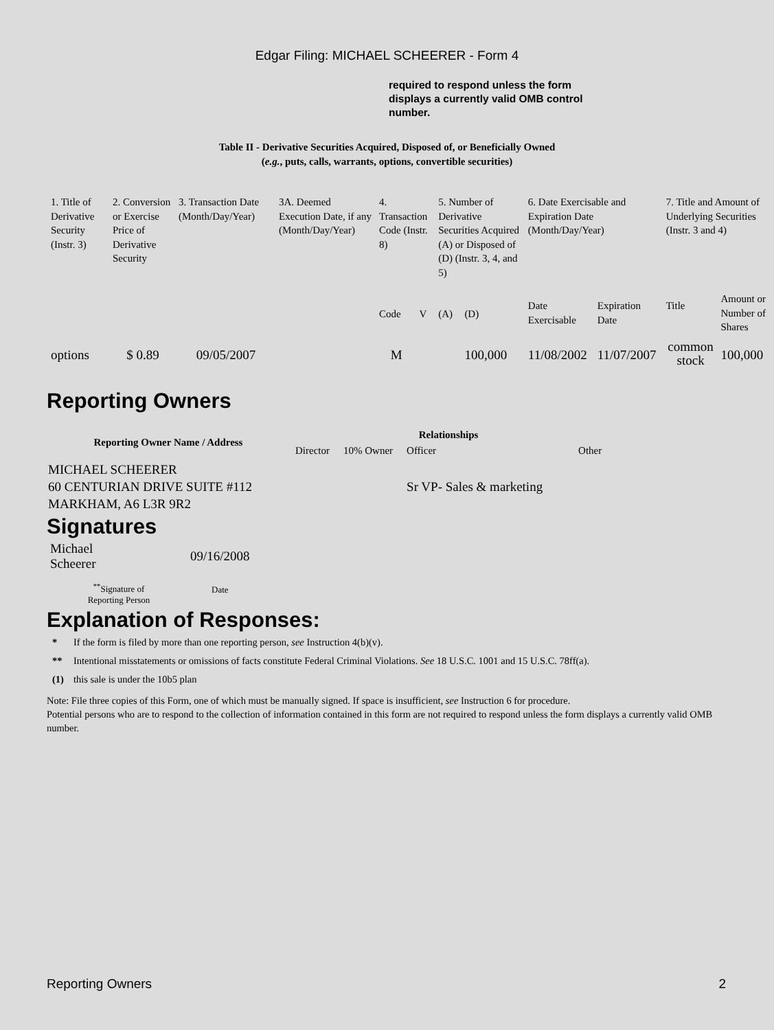Edgar Filing: MICHAEL SCHEERER - Form 4
required to respond unless the form displays a currently valid OMB control number.
Table II - Derivative Securities Acquired, Disposed of, or Beneficially Owned
(e.g., puts, calls, warrants, options, convertible securities)
| 1. Title of Derivative Security (Instr. 3) | 2. Conversion or Exercise Price of Derivative Security | 3. Transaction Date (Month/Day/Year) | 3A. Deemed Execution Date, if any (Month/Day/Year) | 4. Transaction Code (Instr. 8) | | 5. Number of Derivative Securities Acquired (A) or Disposed of (D) (Instr. 3, 4, and 5) | | 6. Date Exercisable and Expiration Date (Month/Day/Year) | | 7. Title and Amount of Underlying Securities (Instr. 3 and 4) | |
| | | | | Code | V | (A) | (D) | Date Exercisable | Expiration Date | Title | Amount or Number of Shares |
| options | $ 0.89 | 09/05/2007 | | M | | | 100,000 | 11/08/2002 | 11/07/2007 | common stock | 100,000 |
Reporting Owners
| Reporting Owner Name / Address | Relationships | | | |
| --- | --- | --- | --- | --- |
| | Director | 10% Owner | Officer | Other |
| MICHAEL SCHEERER 60 CENTURIAN DRIVE SUITE #112 MARKHAM, A6 L3R 9R2 | | | Sr VP- Sales & marketing | |
Signatures
| Michael Scheerer | 09/16/2008 |
| <sup>**</sup> Signature of Reporting Person | Date |
Explanation of Responses:
| * | If the form is filed by more than one reporting person, see Instruction 4(b)(v). |
| ** | Intentional misstatements or omissions of facts constitute Federal Criminal Violations. See 18 U.S.C. 1001 and 15 U.S.C. 78ff(a). |
| (1) | this sale is under the 10b5 plan |
Note: File three copies of this Form, one of which must be manually signed. If space is insufficient, see Instruction 6 for procedure.
Potential persons who are to respond to the collection of information contained in this form are not required to respond unless the form displays a currently valid OMB number.
Reporting Owners 2